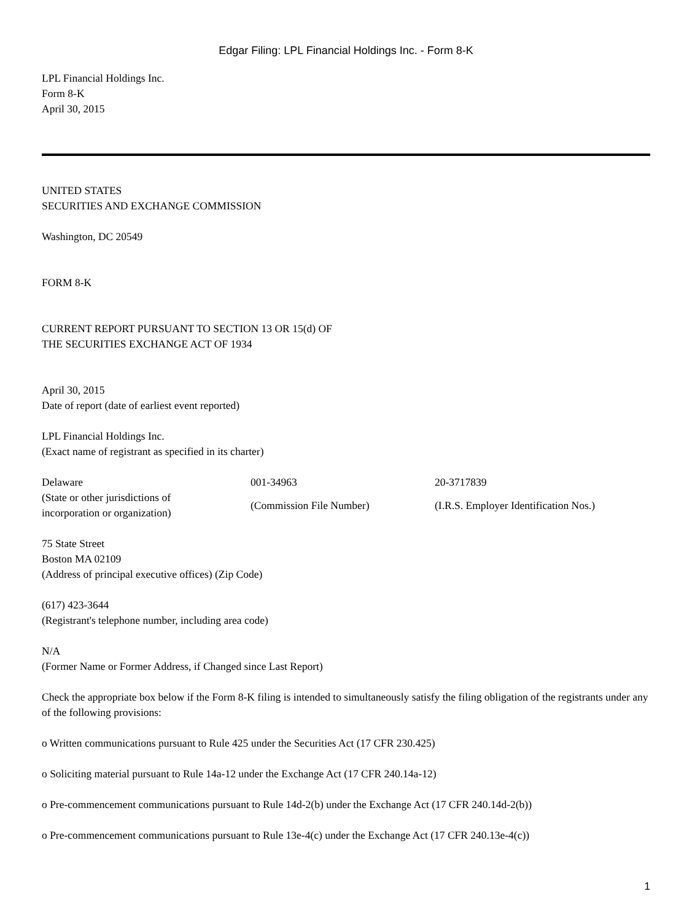Edgar Filing: LPL Financial Holdings Inc. - Form 8-K
LPL Financial Holdings Inc.
Form 8-K
April 30, 2015
UNITED STATES
SECURITIES AND EXCHANGE COMMISSION
Washington, DC 20549
FORM 8-K
CURRENT REPORT PURSUANT TO SECTION 13 OR 15(d) OF
THE SECURITIES EXCHANGE ACT OF 1934
April 30, 2015
Date of report (date of earliest event reported)
LPL Financial Holdings Inc.
(Exact name of registrant as specified in its charter)
| Delaware | 001-34963 | 20-3717839 |
| (State or other jurisdictions of incorporation or organization) | (Commission File Number) | (I.R.S. Employer Identification Nos.) |
75 State Street
Boston MA 02109
(Address of principal executive offices) (Zip Code)
(617) 423-3644
(Registrant's telephone number, including area code)
N/A
(Former Name or Former Address, if Changed since Last Report)
Check the appropriate box below if the Form 8-K filing is intended to simultaneously satisfy the filing obligation of the registrants under any of the following provisions:
o Written communications pursuant to Rule 425 under the Securities Act (17 CFR 230.425)
o Soliciting material pursuant to Rule 14a-12 under the Exchange Act (17 CFR 240.14a-12)
o Pre-commencement communications pursuant to Rule 14d-2(b) under the Exchange Act (17 CFR 240.14d-2(b))
o Pre-commencement communications pursuant to Rule 13e-4(c) under the Exchange Act (17 CFR 240.13e-4(c))
1